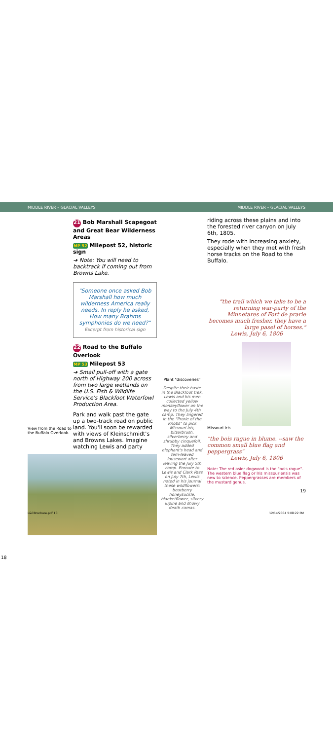MIDDLE RIVER – GLACIAL VALLEYS MIDDLE RIVER – GLACIAL VALLEYS
21 Bob Marshall Scapegoat and Great Bear Wilderness Areas
MP 52 Milepost 52, historic sign
➔ Note: You will need to backtrack if coming out from Browns Lake.
"Someone once asked Bob Marshall how much wilderness America really needs. In reply he asked, How many Brahms symphonies do we need?"
Excerpt from historical sign
22 Road to the Buffalo Overlook
MP 53 Milepost 53
➔ Small pull-off with a gate north of Highway 200 across from two large wetlands on the U.S. Fish & Wildlife Service's Blackfoot Waterfowl Production Area.
View from the Road to the Buffalo Overlook.
Park and walk past the gate up a two-track road on public land. You'll soon be rewarded with views of Kleinschmidt's and Browns Lakes. Imagine watching Lewis and party
18
Plant "discoveries"
Despite their haste in the Blackfoot trek, Lewis and his men collected yellow monkeyflower on the way to the July 4th camp. They lingered in the "Prarie of the Knobs" to pick Missouri Iris, bitterbrush, silverberry and shrubby cinquefoil. They added elephant's head and fern-leaved lousewort after leaving the July 5th camp. Enroute to Lewis and Clark Pass on July 7th, Lewis noted in his journal these wildflowers: bearberry honeysuckle, blanketflower, silvery lupine and showy death camas.
riding across these plains and into the forested river canyon on July 6th, 1805.
They rode with increasing anxiety, especially when they met with fresh horse tracks on the Road to the Buffalo.
"the trail which we take to be a returning war-party of the Minnetares of Fort de prarie becomes much fresher. they have a large pasel of horses."
Lewis, July 6, 1806
Missouri Iris
"the bois rague in blume. --saw the common small blue flag and peppergrass"
Lewis, July 6, 1806
Note: The red osier dogwood is the "bois rague". The western blue flag or Iris missouriensis was new to science. Peppergrasses are members of the mustard genus.
19
L&CBrochure.pdf 10 12/14/2004 5:08:22 PM